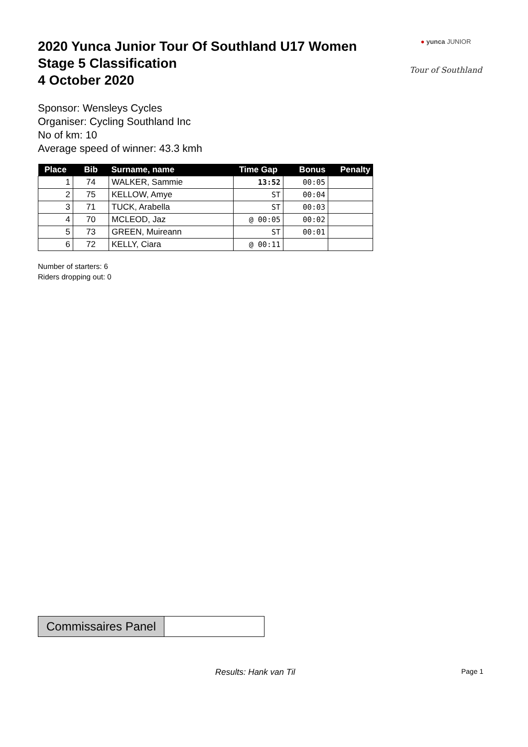2020 Yunca Junior Tour Of Southland U17 Women
Stage 5 Classification
4 October 2020
● yunca JUNIOR
Tour of Southland
Sponsor: Wensleys Cycles
Organiser: Cycling Southland Inc
No of km: 10
Average speed of winner: 43.3 kmh
| Place | Bib | Surname, name | Time Gap | Bonus | Penalty |
| --- | --- | --- | --- | --- | --- |
| 1 | 74 | WALKER, Sammie | 13:52 | 00:05 | |
| 2 | 75 | KELLOW, Amye | ST | 00:04 | |
| 3 | 71 | TUCK, Arabella | ST | 00:03 | |
| 4 | 70 | MCLEOD, Jaz | @ 00:05 | 00:02 | |
| 5 | 73 | GREEN, Muireann | ST | 00:01 | |
| 6 | 72 | KELLY, Ciara | @ 00:11 | | |
Number of starters: 6
Riders dropping out: 0
Commissaires Panel
Results: Hank van Til Page 1